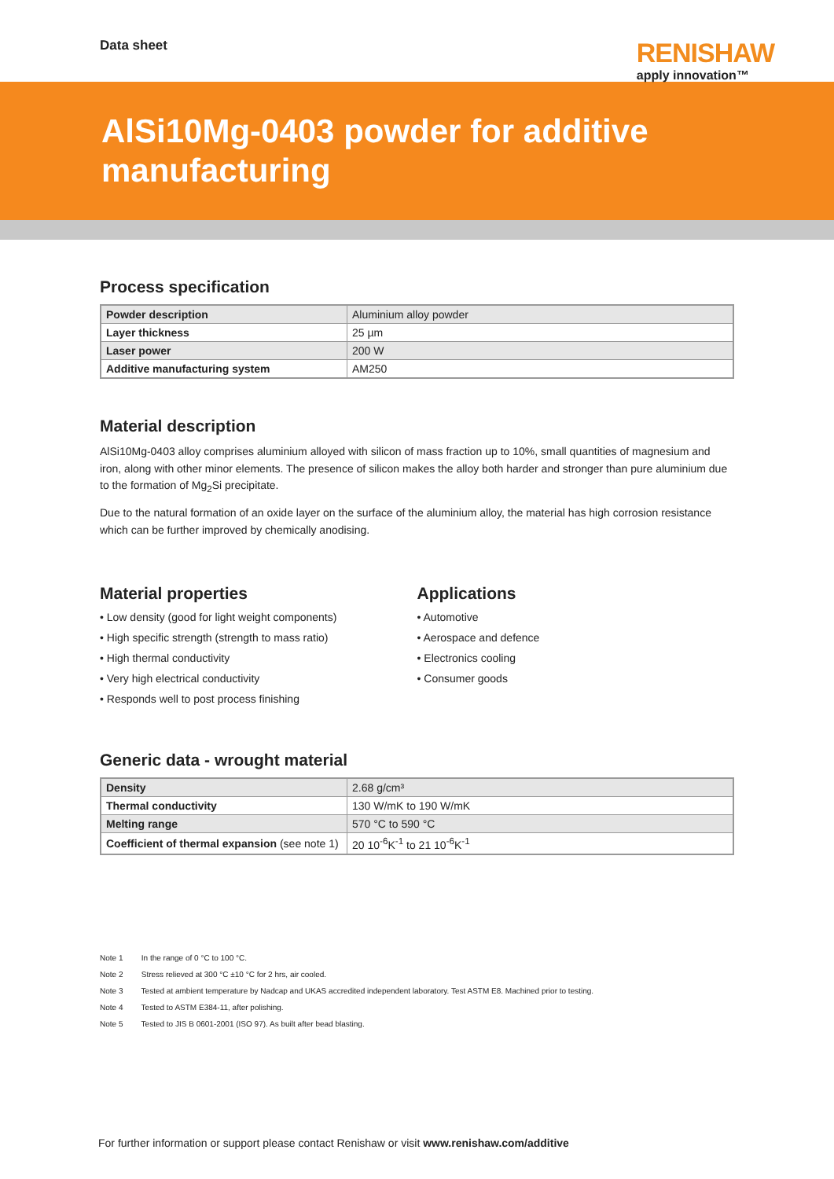Data sheet
RENISHAW
apply innovation™
AlSi10Mg-0403 powder for additive manufacturing
Process specification
| Powder description | Aluminium alloy powder |
| Layer thickness | 25 µm |
| Laser power | 200 W |
| Additive manufacturing system | AM250 |
Material description
AlSi10Mg-0403 alloy comprises aluminium alloyed with silicon of mass fraction up to 10%, small quantities of magnesium and iron, along with other minor elements. The presence of silicon makes the alloy both harder and stronger than pure aluminium due to the formation of Mg<sub>2</sub>Si precipitate.
Due to the natural formation of an oxide layer on the surface of the aluminium alloy, the material has high corrosion resistance which can be further improved by chemically anodising.
Material properties
• Low density (good for light weight components)
• High specific strength (strength to mass ratio)
• High thermal conductivity
• Very high electrical conductivity
• Responds well to post process finishing
Applications
• Automotive
• Aerospace and defence
• Electronics cooling
• Consumer goods
Generic data - wrought material
| Density | 2.68 g/cm³ |
| Thermal conductivity | 130 W/mK to 190 W/mK |
| Melting range | 570 °C to 590 °C |
| Coefficient of thermal expansion (see note 1) | 20 10<sup>-6</sup>K<sup>-1</sup> to 21 10<sup>-6</sup>K<sup>-1</sup> |
Note 1 In the range of 0 °C to 100 °C.
Note 2 Stress relieved at 300 °C ±10 °C for 2 hrs, air cooled.
Note 3 Tested at ambient temperature by Nadcap and UKAS accredited independent laboratory. Test ASTM E8. Machined prior to testing.
Note 4 Tested to ASTM E384-11, after polishing.
Note 5 Tested to JIS B 0601-2001 (ISO 97). As built after bead blasting.
For further information or support please contact Renishaw or visit www.renishaw.com/additive